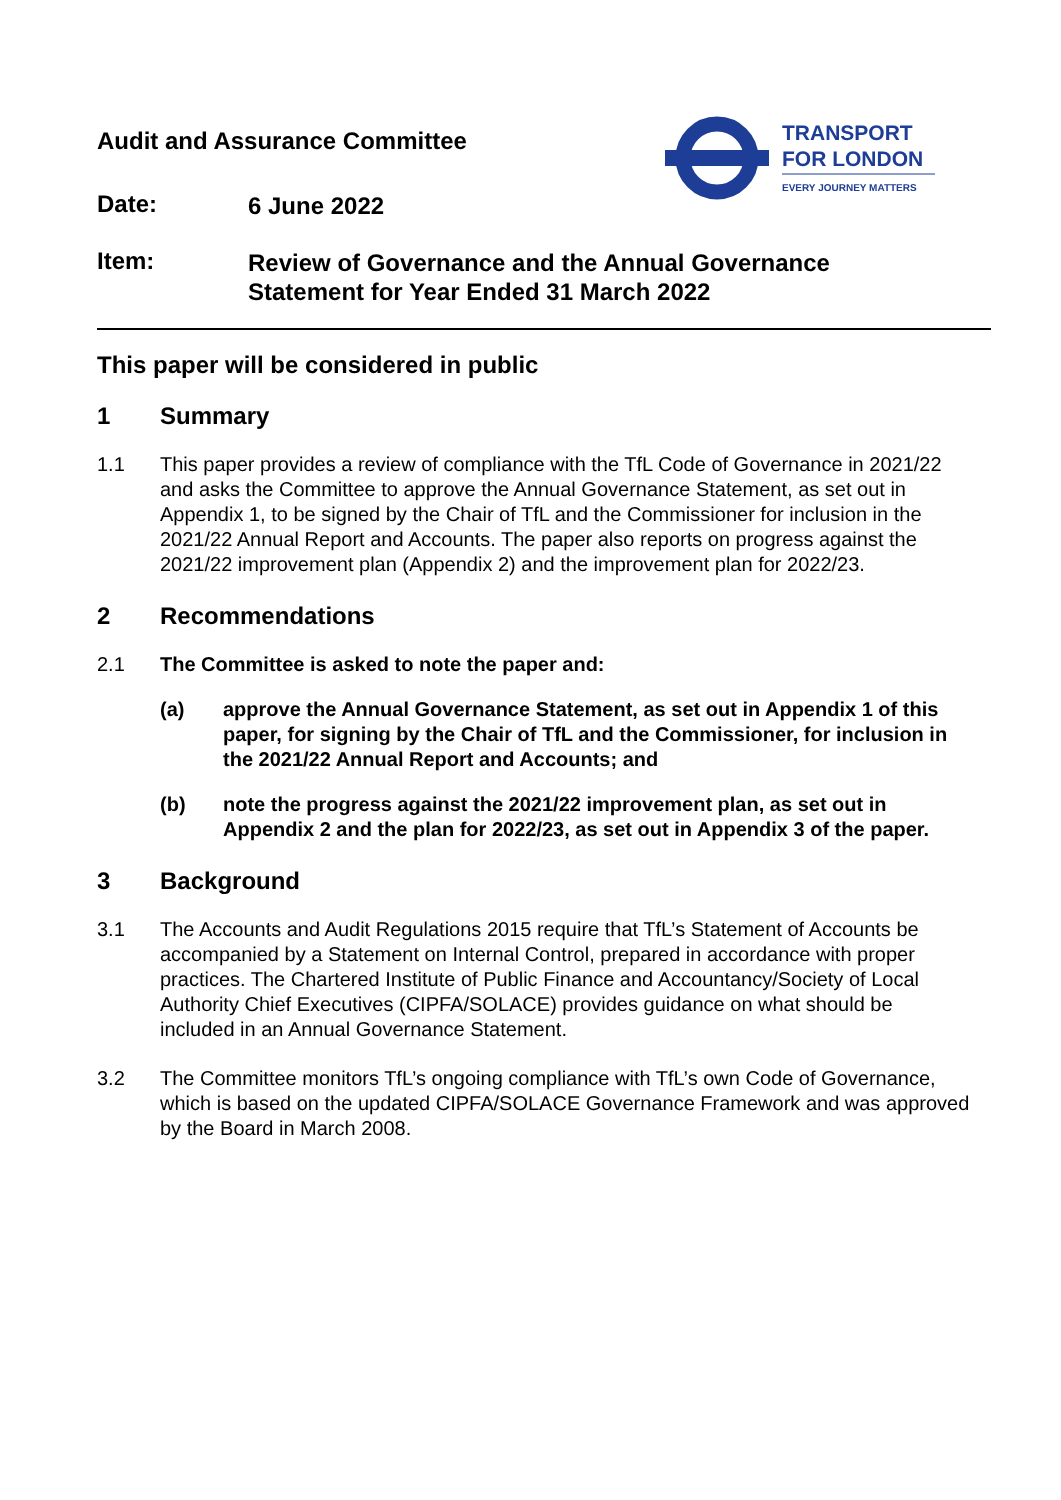TRANSPORT
FOR LONDON
EVERY JOURNEY MATTERS
Audit and Assurance Committee
Date:
6 June 2022
Item:
Review of Governance and the Annual Governance
Statement for Year Ended 31 March 2022
This paper will be considered in public
1 Summary
1.1 This paper provides a review of compliance with the TfL Code of Governance in 2021/22 and asks the Committee to approve the Annual Governance Statement, as set out in Appendix 1, to be signed by the Chair of TfL and the Commissioner for inclusion in the 2021/22 Annual Report and Accounts. The paper also reports on progress against the 2021/22 improvement plan (Appendix 2) and the improvement plan for 2022/23.
2 Recommendations
2.1 The Committee is asked to note the paper and:
(a) approve the Annual Governance Statement, as set out in Appendix 1 of this paper, for signing by the Chair of TfL and the Commissioner, for inclusion in the 2021/22 Annual Report and Accounts; and
(b) note the progress against the 2021/22 improvement plan, as set out in Appendix 2 and the plan for 2022/23, as set out in Appendix 3 of the paper.
3 Background
3.1 The Accounts and Audit Regulations 2015 require that TfL’s Statement of Accounts be accompanied by a Statement on Internal Control, prepared in accordance with proper practices. The Chartered Institute of Public Finance and Accountancy/Society of Local Authority Chief Executives (CIPFA/SOLACE) provides guidance on what should be included in an Annual Governance Statement.
3.2 The Committee monitors TfL’s ongoing compliance with TfL’s own Code of Governance, which is based on the updated CIPFA/SOLACE Governance Framework and was approved by the Board in March 2008.